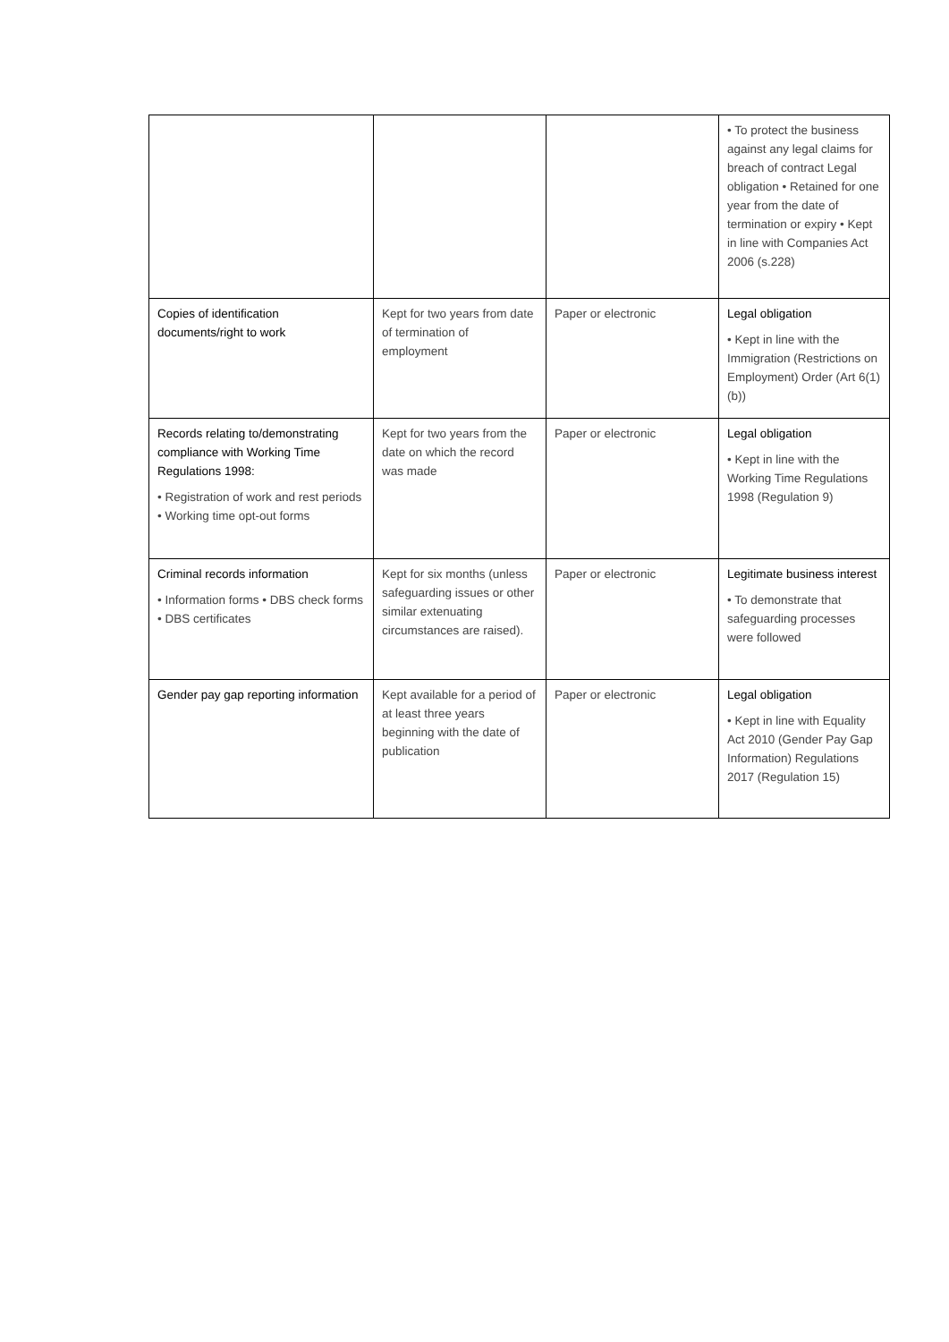| | | | • To protect the business against any legal claims for breach of contract Legal obligation • Retained for one year from the date of termination or expiry • Kept in line with Companies Act 2006 (s.228) |
| Copies of identification documents/right to work | Kept for two years from date of termination of employment | Paper or electronic | Legal obligation • Kept in line with the Immigration (Restrictions on Employment) Order (Art 6(1)(b)) |
| Records relating to/demonstrating compliance with Working Time Regulations 1998: • Registration of work and rest periods • Working time opt-out forms | Kept for two years from the date on which the record was made | Paper or electronic | Legal obligation • Kept in line with the Working Time Regulations 1998 (Regulation 9) |
| Criminal records information • Information forms • DBS check forms • DBS certificates | Kept for six months (unless safeguarding issues or other similar extenuating circumstances are raised). | Paper or electronic | Legitimate business interest • To demonstrate that safeguarding processes were followed |
| Gender pay gap reporting information | Kept available for a period of at least three years beginning with the date of publication | Paper or electronic | Legal obligation • Kept in line with Equality Act 2010 (Gender Pay Gap Information) Regulations 2017 (Regulation 15) |